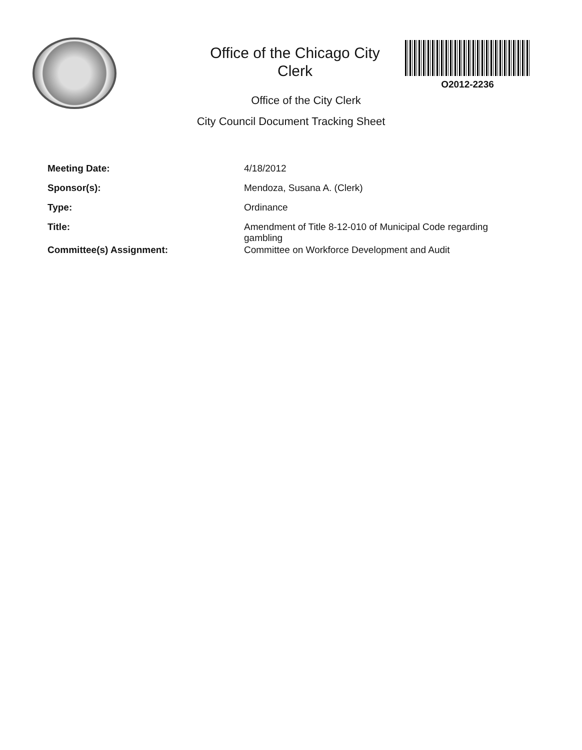Office of the Chicago City Clerk
O2012-2236
Office of the City Clerk
City Council Document Tracking Sheet
| Meeting Date: | 4/18/2012 |
| Sponsor(s): | Mendoza, Susana A. (Clerk) |
| Type: | Ordinance |
| Title: | Amendment of Title 8-12-010 of Municipal Code regarding gambling |
| Committee(s) Assignment: | Committee on Workforce Development and Audit |